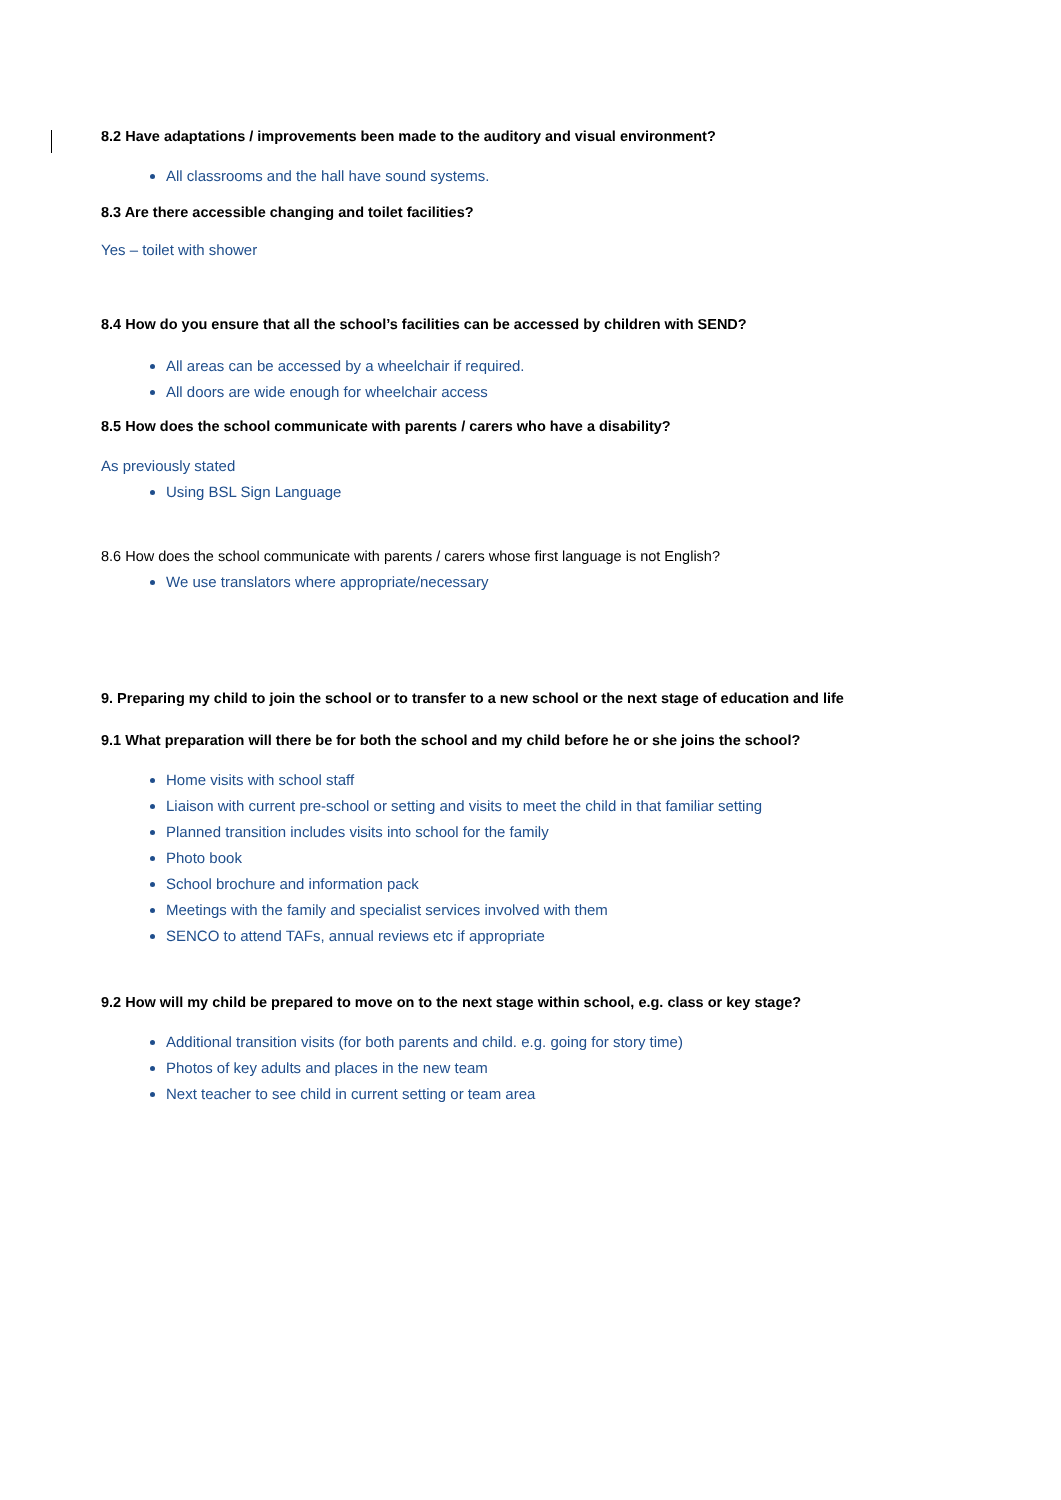8.2 Have adaptations / improvements been made to the auditory and visual environment?
All classrooms and the hall have sound systems.
8.3 Are there accessible changing and toilet facilities?
Yes – toilet with shower
8.4 How do you ensure that all the school’s facilities can be accessed by children with SEND?
All areas can be accessed by a wheelchair if required.
All doors are wide enough for wheelchair access
8.5 How does the school communicate with parents / carers who have a disability?
As previously stated
Using BSL Sign Language
8.6 How does the school communicate with parents / carers whose first language is not English?
We use translators where appropriate/necessary
9. Preparing my child to join the school or to transfer to a new school or the next stage of education and life
9.1 What preparation will there be for both the school and my child before he or she joins the school?
Home visits with school staff
Liaison with current pre-school or setting and visits to meet the child in that familiar setting
Planned transition includes visits into school for the family
Photo book
School brochure and information pack
Meetings with the family and specialist services involved with them
SENCO to attend TAFs, annual reviews etc if appropriate
9.2 How will my child be prepared to move on to the next stage within school, e.g. class or key stage?
Additional transition visits (for both parents and child. e.g. going for story time)
Photos of key adults and places in the new team
Next teacher to see child in current setting or team area